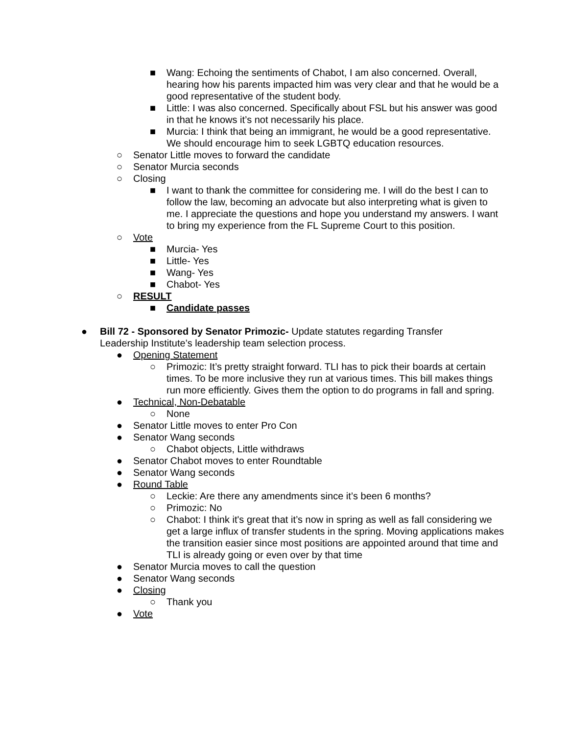■ Wang: Echoing the sentiments of Chabot, I am also concerned. Overall, hearing how his parents impacted him was very clear and that he would be a good representative of the student body.
■ Little: I was also concerned. Specifically about FSL but his answer was good in that he knows it’s not necessarily his place.
■ Murcia: I think that being an immigrant, he would be a good representative. We should encourage him to seek LGBTQ education resources.
○ Senator Little moves to forward the candidate
○ Senator Murcia seconds
○ Closing
■ I want to thank the committee for considering me. I will do the best I can to follow the law, becoming an advocate but also interpreting what is given to me. I appreciate the questions and hope you understand my answers. I want to bring my experience from the FL Supreme Court to this position.
○ Vote
■ Murcia- Yes
■ Little- Yes
■ Wang- Yes
■ Chabot- Yes
○ RESULT
■ Candidate passes
● Bill 72 - Sponsored by Senator Primozic- Update statutes regarding Transfer
Leadership Institute’s leadership team selection process.
● Opening Statement
○ Primozic: It’s pretty straight forward. TLI has to pick their boards at certain times. To be more inclusive they run at various times. This bill makes things run more efficiently. Gives them the option to do programs in fall and spring.
● Technical, Non-Debatable
○ None
● Senator Little moves to enter Pro Con
● Senator Wang seconds
○ Chabot objects, Little withdraws
● Senator Chabot moves to enter Roundtable
● Senator Wang seconds
● Round Table
○ Leckie: Are there any amendments since it’s been 6 months?
○ Primozic: No
○ Chabot: I think it's great that it’s now in spring as well as fall considering we get a large influx of transfer students in the spring. Moving applications makes the transition easier since most positions are appointed around that time and TLI is already going or even over by that time
● Senator Murcia moves to call the question
● Senator Wang seconds
● Closing
○ Thank you
● Vote